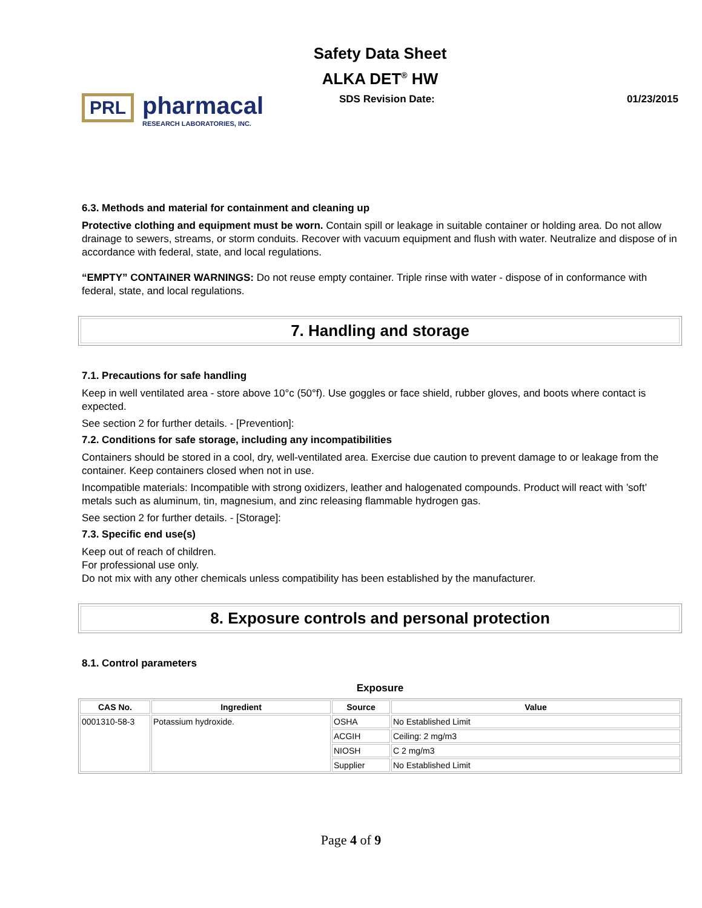Safety Data Sheet
ALKA DET<sup>®</sup> HW
PRL pharmacal
RESEARCH LABORATORIES, INC.
SDS Revision Date: 01/23/2015
6.3. Methods and material for containment and cleaning up
Protective clothing and equipment must be worn. Contain spill or leakage in suitable container or holding area. Do not allow drainage to sewers, streams, or storm conduits. Recover with vacuum equipment and flush with water. Neutralize and dispose of in accordance with federal, state, and local regulations.
“EMPTY” CONTAINER WARNINGS: Do not reuse empty container. Triple rinse with water - dispose of in conformance with federal, state, and local regulations.
7. Handling and storage
7.1. Precautions for safe handling
Keep in well ventilated area - store above 10°c (50°f). Use goggles or face shield, rubber gloves, and boots where contact is expected.
See section 2 for further details. - [Prevention]:
7.2. Conditions for safe storage, including any incompatibilities
Containers should be stored in a cool, dry, well-ventilated area. Exercise due caution to prevent damage to or leakage from the container. Keep containers closed when not in use.
Incompatible materials: Incompatible with strong oxidizers, leather and halogenated compounds. Product will react with ’soft’ metals such as aluminum, tin, magnesium, and zinc releasing flammable hydrogen gas.
See section 2 for further details. - [Storage]:
7.3. Specific end use(s)
Keep out of reach of children.
For professional use only.
Do not mix with any other chemicals unless compatibility has been established by the manufacturer.
8. Exposure controls and personal protection
8.1. Control parameters
Exposure
| CAS No. | Ingredient | Source | Value |
| --- | --- | --- | --- |
| 0001310-58-3 | Potassium hydroxide. | OSHA | No Established Limit |
| | | ACGIH | Ceiling: 2 mg/m3 |
| | | NIOSH | C 2 mg/m3 |
| | | Supplier | No Established Limit |
Page 4 of 9